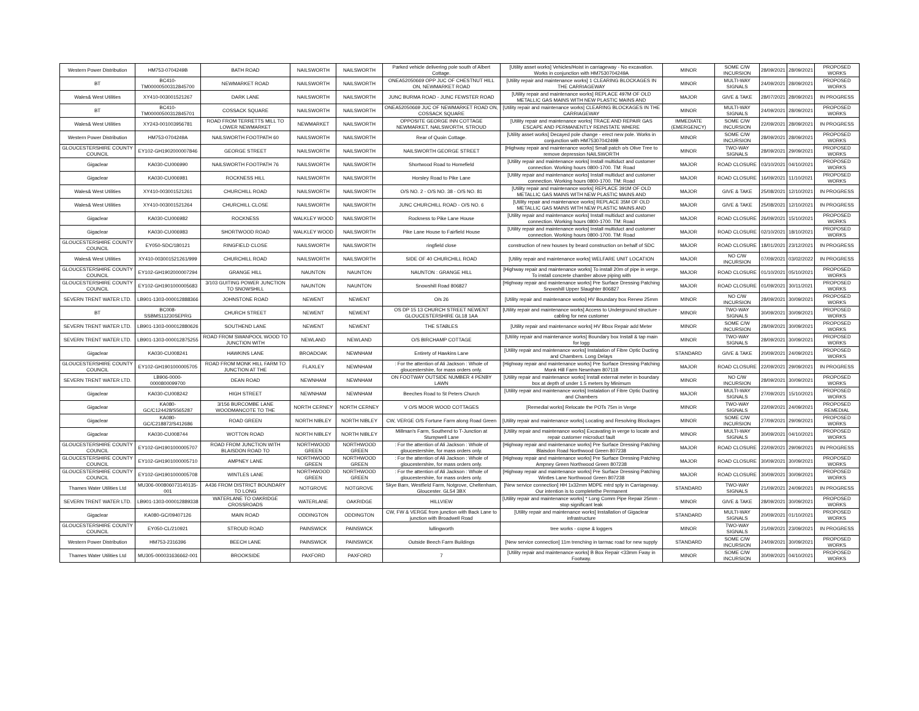| Western Power Distribution | HM753-0704249B | BATH ROAD | NAILSWORTH | NAILSWORTH | Parked vehicle delivering pole south of Albert Cottage. | [Utility asset works] Vehicles/Hoist in carriageway - No excavation. Works in conjunction with HM7530704249A | MINOR | SOME C/W INCURSION | 28/09/2021 | 28/09/2021 | PROPOSED WORKS |
| BT | BC410-TM00000500312845700 | NEWMARKET ROAD | NAILSWORTH | NAILSWORTH | ONEA52050669 OPP JUC OF CHESTNUT HILL ON, NEWMARKET ROAD | [Utility repair and maintenance works] 1 CLEARING BLOCKAGES IN THE CARRIAGEWAY | MINOR | MULTI-WAY SIGNALS | 24/09/2021 | 28/09/2021 | PROPOSED WORKS |
| Wales& West Utilities | XY410-003001521267 | DARK LANE | NAILSWORTH | NAILSWORTH | JUNC BURMA ROAD - JUNC FEWSTER ROAD | [Utility repair and maintenance works] REPLACE 497M OF OLD METALLIC GAS MAINS WITH NEW PLASTIC MAINS AND | MAJOR | GIVE & TAKE | 28/07/2021 | 28/09/2021 | IN PROGRESS |
| BT | BC410-TM00000500312845701 | COSSACK SQUARE | NAILSWORTH | NAILSWORTH | ONEA52050669 JUC OF NEWMARKET ROAD ON, COSSACK SQUARE | [Utility repair and maintenance works] CLEARING BLOCKAGES IN THE CARRIAGEWAY | MINOR | MULTI-WAY SIGNALS | 24/09/2021 | 28/09/2021 | PROPOSED WORKS |
| Wales& West Utilities | XY243-001003956781 | ROAD FROM TERRETTS MILL TO LOWER NEWMARKET | NEWMARKET | NAILSWORTH | OPPOSITE GEORGE INN COTTAGE NEWMARKET, NAILSWORTH, STROUD | [Utility repair and maintenance works] TRACE AND REPAIR GAS ESCAPE AND PERMANENTLY REINSTATE WHERE | IMMEDIATE (EMERGENCY) | SOME C/W INCURSION | 22/09/2021 | 28/09/2021 | IN PROGRESS |
| Western Power Distribution | HM753-0704249A | NAILSWORTH FOOTPATH 60 | NAILSWORTH | NAILSWORTH | Rear of Quoin Cottage. | [Utility asset works] Decayed pole change - erect new pole. Works in conjunction with HM7530704249B | MINOR | SOME C/W INCURSION | 28/09/2021 | 28/09/2021 | PROPOSED WORKS |
| GLOUCESTERSHIRE COUNTY COUNCIL | EY102-GH1902000007846 | GEORGE STREET | NAILSWORTH | NAILSWORTH | NAILSWORTH GEORGE STREET | [Highway repair and maintenance works] Small patch o/s Olive Tree to remove depression NAILSWORTH | MINOR | TWO-WAY SIGNALS | 28/09/2021 | 29/09/2021 | PROPOSED WORKS |
| Gigaclear | KA030-CU006990 | NAILSWORTH FOOTPATH 76 | NAILSWORTH | NAILSWORTH | Shortwood Road to Homefield | [Utility repair and maintenance works] Install multiduct and customer connection. Working hours 0800-1700. TM: Road | MAJOR | ROAD CLOSURE | 03/10/2021 | 04/10/2021 | PROPOSED WORKS |
| Gigaclear | KA030-CU006981 | ROCKNESS HILL | NAILSWORTH | NAILSWORTH | Horsley Road to Pike Lane | [Utility repair and maintenance works] Install multiduct and customer connection. Working hours 0800-1700. TM: Road | MAJOR | ROAD CLOSURE | 16/09/2021 | 11/10/2021 | PROPOSED WORKS |
| Wales& West Utilities | XY410-003001521261 | CHURCHILL ROAD | NAILSWORTH | NAILSWORTH | O/S NO. 2 - O/S NO. 38 - O/S NO. 81 | [Utility repair and maintenance works] REPLACE 391M OF OLD METALLIC GAS MAINS WITH NEW PLASTIC MAINS AND | MAJOR | GIVE & TAKE | 25/08/2021 | 12/10/2021 | IN PROGRESS |
| Wales& West Utilities | XY410-003001521264 | CHURCHILL CLOSE | NAILSWORTH | NAILSWORTH | JUNC CHURCHILL ROAD - O/S NO. 6 | [Utility repair and maintenance works] REPLACE 35M OF OLD METALLIC GAS MAINS WITH NEW PLASTIC MAINS AND | MAJOR | GIVE & TAKE | 25/08/2021 | 12/10/2021 | IN PROGRESS |
| Gigaclear | KA030-CU006982 | ROCKNESS | WALKLEY WOOD | NAILSWORTH | Rockness to Pike Lane House | [Utility repair and maintenance works] Install multiduct and customer connection. Working hours 0800-1700. TM: Road | MAJOR | ROAD CLOSURE | 26/09/2021 | 15/10/2021 | PROPOSED WORKS |
| Gigaclear | KA030-CU006983 | SHORTWOOD ROAD | WALKLEY WOOD | NAILSWORTH | Pike Lane House to Fairfield House | [Utility repair and maintenance works] Install multiduct and customer connection. Working hours 0800-1700. TM: Road | MAJOR | ROAD CLOSURE | 02/10/2021 | 18/10/2021 | PROPOSED WORKS |
| GLOUCESTERSHIRE COUNTY COUNCIL | EY050-SDC/180121 | RINGFIELD CLOSE | NAILSWORTH | NAILSWORTH | ringfield close | construction of new houses by beard construction on behalf of SDC | MAJOR | ROAD CLOSURE | 18/01/2021 | 23/12/2021 | IN PROGRESS |
| Wales& West Utilities | XY410-003001521261/999 | CHURCHILL ROAD | NAILSWORTH | NAILSWORTH | SIDE OF 40 CHURCHILL ROAD | [Utility repair and maintenance works] WELFARE UNIT LOCATION | MAJOR | NO C/W INCURSION | 07/09/2021 | 03/02/2022 | IN PROGRESS |
| GLOUCESTERSHIRE COUNTY COUNCIL | EY102-GH1902000007294 | GRANGE HILL | NAUNTON | NAUNTON | NAUNTON : GRANGE HILL | [Highway repair and maintenance works] To install 20m of pipe in verge. To install concrete chamber above piping with | MAJOR | ROAD CLOSURE | 01/10/2021 | 05/10/2021 | PROPOSED WORKS |
| GLOUCESTERSHIRE COUNTY COUNCIL | EY102-GH1901000005683 | 3/103 GUITING POWER JUNCTION TO SNOWSHILL | NAUNTON | NAUNTON | Snowshill Road 806827 | [Highway repair and maintenance works] Pre Surface Dressing Patching Snowshill Upper Slaughter 806827 | MAJOR | ROAD CLOSURE | 01/09/2021 | 30/11/2021 | PROPOSED WORKS |
| SEVERN TRENT WATER LTD. | LB901-1303-000012888366 | JOHNSTONE ROAD | NEWENT | NEWENT | O/s 26 | [Utility repair and maintenance works] HV Boundary box Renew 25mm | MINOR | NO C/W INCURSION | 28/09/2021 | 30/09/2021 | PROPOSED WORKS |
| BT | BC008-SSBMS11230SEPRG | CHURCH STREET | NEWENT | NEWENT | OS DP 15 13 CHURCH STREET NEWENT GLOUCESTERSHIRE GL18 1AA | [Utility repair and maintenance works] Access to Underground structure - cabling for new customer | MINOR | TWO-WAY SIGNALS | 30/09/2021 | 30/09/2021 | PROPOSED WORKS |
| SEVERN TRENT WATER LTD. | LB901-1303-000012880626 | SOUTHEND LANE | NEWENT | NEWENT | THE STABLES | [Utility repair and maintenance works] HV Bbox Repair add Meter | MINOR | SOME C/W INCURSION | 28/09/2021 | 30/09/2021 | PROPOSED WORKS |
| SEVERN TRENT WATER LTD. | LB901-1303-000012875255 | ROAD FROM SWANPOOL WOOD TO JUNCTION WITH | NEWLAND | NEWLAND | O/S BIRCHAMP COTTAGE | [Utility repair and maintenance works] Boundary box Install & tap main for logg | MINOR | TWO-WAY SIGNALS | 28/09/2021 | 30/09/2021 | PROPOSED WORKS |
| Gigaclear | KA030-CU008241 | HAWKINS LANE | BROADOAK | NEWNHAM | Entirety of Hawkins Lane | [Utility repair and maintenance works] Instalation of Fibre Optic Ducting and Chambers. Long Delays | STANDARD | GIVE & TAKE | 20/09/2021 | 24/09/2021 | PROPOSED WORKS |
| GLOUCESTERSHIRE COUNTY COUNCIL | EY102-GH1901000005705 | ROAD FROM MONK HILL FARM TO JUNCTION AT THE | FLAXLEY | NEWNHAM | : For the attention of Ali Jackson : Whole of gloucestershire, for mass orders only. | [Highway repair and maintenance works] Pre Surface Dressing Patching Monk Hill Farm Newnham 807118 | MAJOR | ROAD CLOSURE | 22/09/2021 | 29/09/2021 | IN PROGRESS |
| SEVERN TRENT WATER LTD. | LB906-0000-0000800099700 | DEAN ROAD | NEWNHAM | NEWNHAM | ON FOOTWAY OUTSIDE NUMBER 4 PENBY LAWN | [Utility repair and maintenance works] Install external meter in boundary box at depth of under 1.5 meters by Minimum | MINOR | NO C/W INCURSION | 28/09/2021 | 30/09/2021 | PROPOSED WORKS |
| Gigaclear | KA030-CU008242 | HIGH STREET | NEWNHAM | NEWNHAM | Beeches Road to St Peters Church | [Utility repair and maintenance works] Instalation of Fibre Optic Ducting and Chambers | MAJOR | MULTI-WAY SIGNALS | 27/09/2021 | 15/10/2021 | PROPOSED WORKS |
| Gigaclear | KA080-GC/C124428/S565287 | 3/156 BURCOMBE LANE WOODMANCOTE TO THE | NORTH CERNEY | NORTH CERNEY | V O/S MOOR WOOD COTTAGES | [Remedial works] Relocate the POTs 75m in Verge | MINOR | TWO-WAY SIGNALS | 22/09/2021 | 24/09/2021 | PROPOSED REMEDIAL |
| Gigaclear | KA080-GC/C218872/S412686 | ROAD GREEN | NORTH NIBLEY | NORTH NIBLEY | CW, VERGE O/S Fortune Farm along Road Green | [Utility repair and maintenance works] Locating and Resolving Blockages | MINOR | SOME C/W INCURSION | 27/09/2021 | 29/09/2021 | PROPOSED WORKS |
| Gigaclear | KA030-CU008744 | WOTTON ROAD | NORTH NIBLEY | NORTH NIBLEY | Millman's Farm, Southend to T-Junction at Stumpwell Lane | [Utility repair and maintenance works] Excavating in verge to locate and repair customer microduct fault | MINOR | MULTI-WAY SIGNALS | 30/09/2021 | 04/10/2021 | PROPOSED WORKS |
| GLOUCESTERSHIRE COUNTY COUNCIL | EY102-GH1901000005707 | ROAD FROM JUNCTION WITH BLAISDON ROAD TO | NORTHWOOD GREEN | NORTHWOOD GREEN | : For the attention of Ali Jackson : Whole of gloucestershire, for mass orders only. | [Highway repair and maintenance works] Pre Surface Dressing Patching Blaisdon Road Northwood Green 807238 | MAJOR | ROAD CLOSURE | 22/09/2021 | 29/09/2021 | IN PROGRESS |
| GLOUCESTERSHIRE COUNTY COUNCIL | EY102-GH1901000005710 | AMPNEY LANE | NORTHWOOD GREEN | NORTHWOOD GREEN | : For the attention of Ali Jackson : Whole of gloucestershire, for mass orders only. | [Highway repair and maintenance works] Pre Surface Dressing Patching Ampney Green Northwood Green 807238 | MAJOR | ROAD CLOSURE | 30/09/2021 | 30/09/2021 | PROPOSED WORKS |
| GLOUCESTERSHIRE COUNTY COUNCIL | EY102-GH1901000005708 | WINTLES LANE | NORTHWOOD GREEN | NORTHWOOD GREEN | : For the attention of Ali Jackson : Whole of gloucestershire, for mass orders only. | [Highway repair and maintenance works] Pre Surface Dressing Patching Wintles Lane Northwood Green 807238 | MAJOR | ROAD CLOSURE | 30/09/2021 | 30/09/2021 | PROPOSED WORKS |
| Thames Water Utilities Ltd | MU306-000806073140135-001 | A436 FROM DISTRICT BOUNDARY TO LONG | NOTGROVE | NOTGROVE | Skye Barn, Westfield Farm, Notgrove, Cheltenham, Gloucester. GL54 3BX | [New service connection] HH 1x32mm MDPE mtrd sply in Carriageway. Our intention is to completethe Permanent | STANDARD | TWO-WAY SIGNALS | 21/09/2021 | 24/09/2021 | IN PROGRESS |
| SEVERN TRENT WATER LTD. | LB901-1303-000012889338 | WATERLANE TO OAKRIDGE CROSSROADS | WATERLANE | OAKRIDGE | HILLVIEW | [Utility repair and maintenance works] * Long Comm Pipe Repair 25mm - stop significant leak | MINOR | GIVE & TAKE | 28/09/2021 | 30/09/2021 | PROPOSED WORKS |
| Gigaclear | KA080-GC/09407126 | MAIN ROAD | ODDINGTON | ODDINGTON | CW, FW & VERGE from junction with Back Lane to junction with Broadwell Road | [Utility repair and maintenance works] Installation of Gigaclear infrastructure | STANDARD | MULTI-WAY SIGNALS | 20/09/2021 | 01/10/2021 | PROPOSED WORKS |
| GLOUCESTERSHIRE COUNTY COUNCIL | EY050-CL/210921 | STROUD ROAD | PAINSWICK | PAINSWICK | lullingworth | tree works - copse & loggers | MINOR | TWO-WAY SIGNALS | 21/09/2021 | 23/09/2021 | IN PROGRESS |
| Western Power Distribution | HM753-2316396 | BEECH LANE | PAINSWICK | PAINSWICK | Outside Beech Farm Buildings | [New service connection] 11m trenching in tarmac road for new supply | STANDARD | SOME C/W INCURSION | 24/09/2021 | 30/09/2021 | PROPOSED WORKS |
| Thames Water Utilities Ltd | MU305-000031636662-001 | BROOKSIDE | PAXFORD | PAXFORD | 7 | [Utility repair and maintenance works] B Box Repair <33mm Fway in Footway. | MINOR | SOME C/W INCURSION | 30/09/2021 | 04/10/2021 | PROPOSED WORKS |